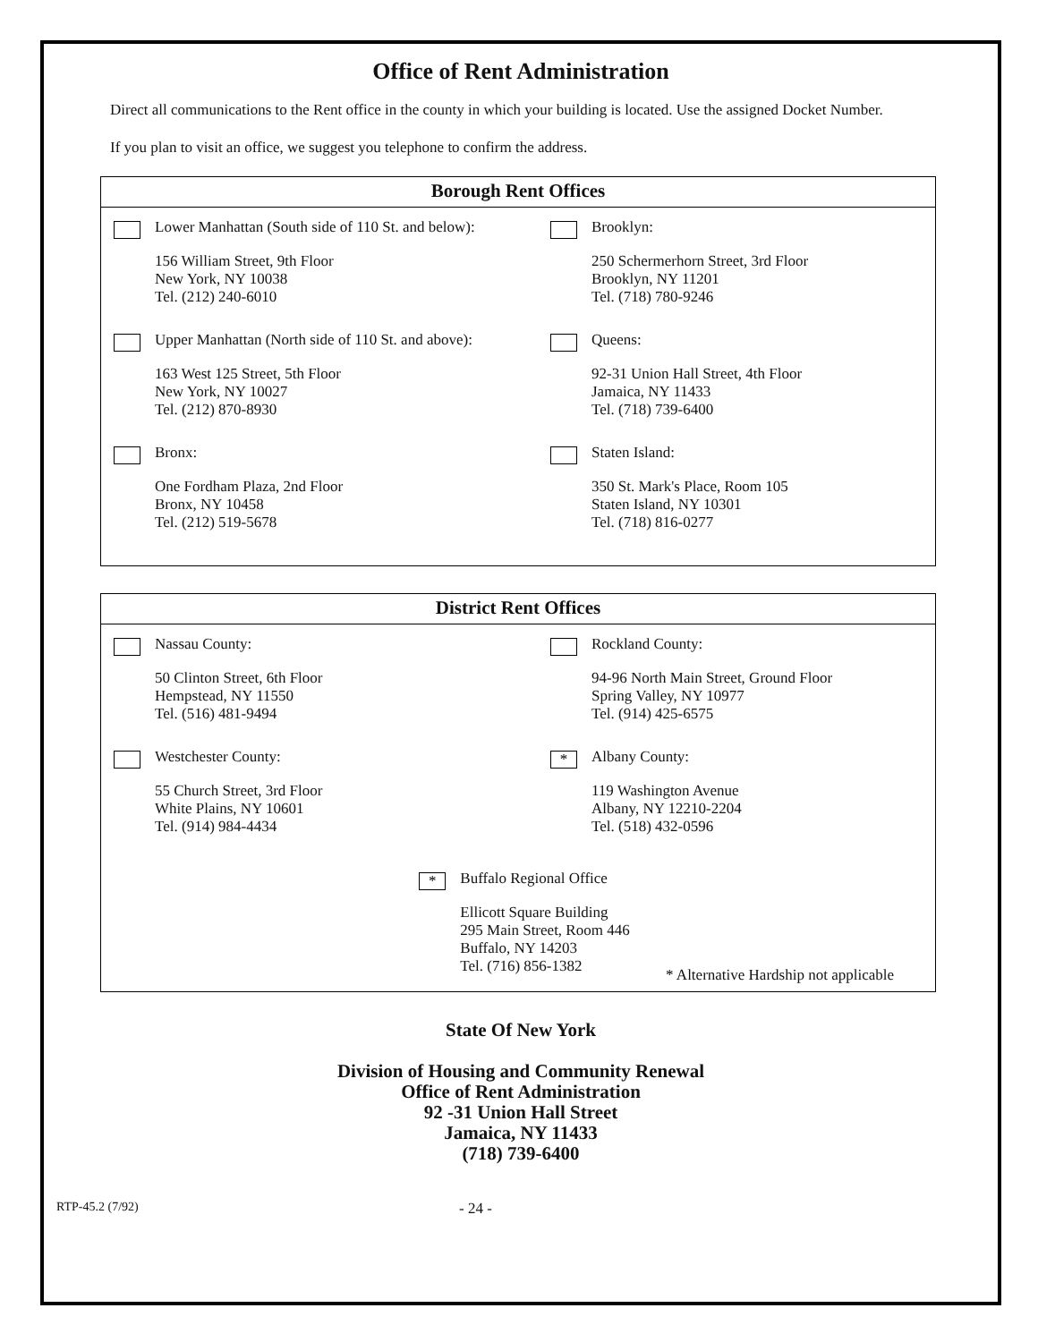Office of Rent Administration
Direct all communications to the Rent office in the county in which your building is located. Use the assigned Docket Number.
If you plan to visit an office, we suggest you telephone to confirm the address.
Borough Rent Offices
Lower Manhattan (South side of 110 St. and below):
156 William Street, 9th Floor
New York, NY 10038
Tel. (212) 240-6010
Brooklyn:
250 Schermerhorn Street, 3rd Floor
Brooklyn, NY 11201
Tel. (718) 780-9246
Upper Manhattan (North side of 110 St. and above):
163 West 125 Street, 5th Floor
New York, NY 10027
Tel. (212) 870-8930
Queens:
92-31 Union Hall Street, 4th Floor
Jamaica, NY 11433
Tel. (718) 739-6400
Bronx:
One Fordham Plaza, 2nd Floor
Bronx, NY 10458
Tel. (212) 519-5678
Staten Island:
350 St. Mark's Place, Room 105
Staten Island, NY 10301
Tel. (718) 816-0277
District Rent Offices
Nassau County:
50 Clinton Street, 6th Floor
Hempstead, NY 11550
Tel. (516) 481-9494
Rockland County:
94-96 North Main Street, Ground Floor
Spring Valley, NY 10977
Tel. (914) 425-6575
Westchester County:
55 Church Street, 3rd Floor
White Plains, NY 10601
Tel. (914) 984-4434
*
Albany County:
119 Washington Avenue
Albany, NY 12210-2204
Tel. (518) 432-0596
*
Buffalo Regional Office
Ellicott Square Building
295 Main Street, Room 446
Buffalo, NY 14203
Tel. (716) 856-1382
* Alternative Hardship not applicable
State Of New York
Division of Housing and Community Renewal
Office of Rent Administration
92 -31 Union Hall Street
Jamaica, NY 11433
(718) 739-6400
RTP-45.2 (7/92) - 24 -